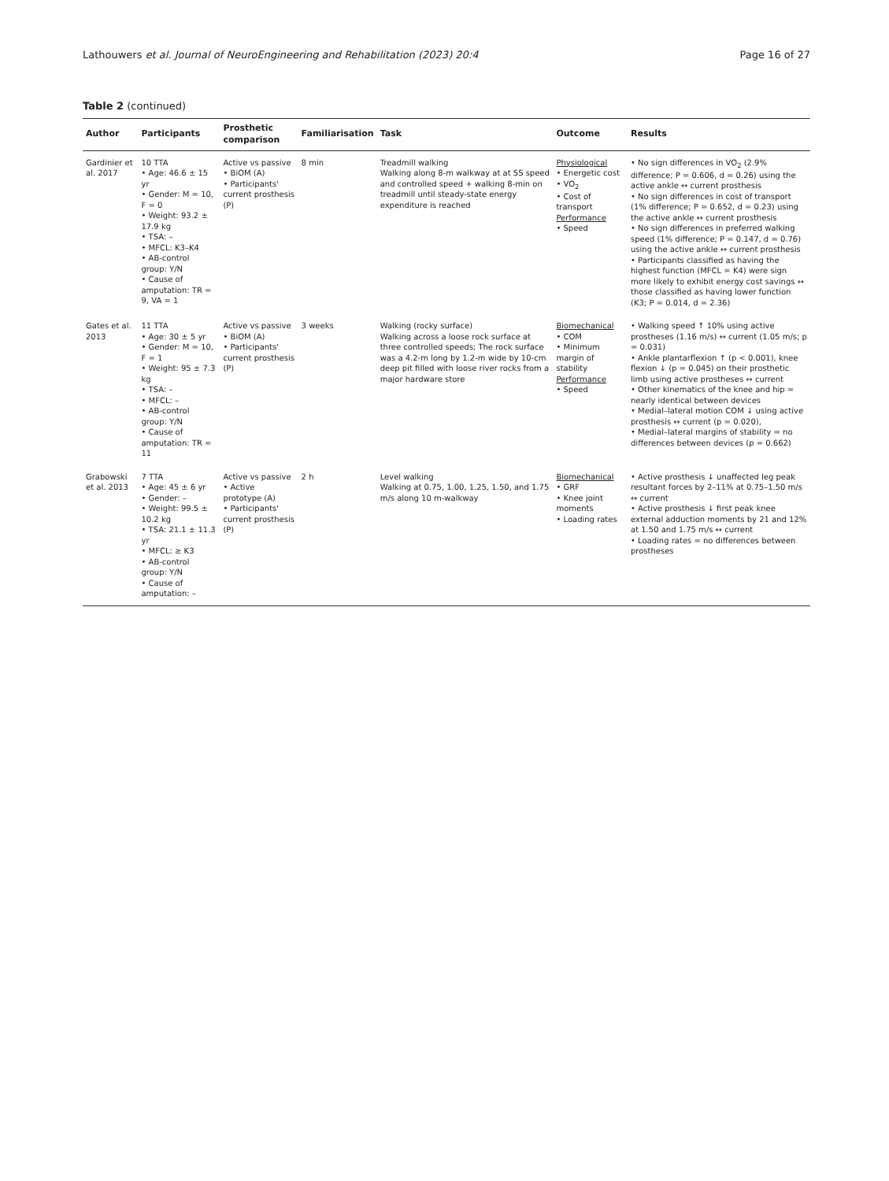Lathouwers et al. Journal of NeuroEngineering and Rehabilitation (2023) 20:4 Page 16 of 27
Table 2 (continued)
| Author | Participants | Prosthetic comparison | Familiarisation | Task | Outcome | Results |
| --- | --- | --- | --- | --- | --- | --- |
| Gardinier et al. 2017 | 10 TTA • Age: 46.6 ± 15 yr • Gender: M = 10, F = 0 • Weight: 93.2 ± 17.9 kg • TSA: – • MFCL: K3–K4 • AB-control group: Y /N • Cause of amputation: TR = 9, VA = 1 | Active vs passive • BiOM (A) • Participants' current prosthesis (P) | 8 min | Treadmill walking Walking along 8-m walkway at at SS speed and controlled speed + walking 8-min on treadmill until steady-state energy expenditure is reached | Physiological • Energetic cost • VO<sub>2</sub> • Cost of transport Performance • Speed | • No sign differences in VO<sub>2</sub> (2.9% difference; P = 0.606, d = 0.26) using the active ankle ↔ current prosthesis • No sign differences in cost of transport (1% difference; P = 0.652, d = 0.23) using the active ankle ↔ current prosthesis • No sign differences in preferred walking speed (1% difference; P = 0.147, d = 0.76) using the active ankle ↔ current prosthesis • Participants classified as having the highest function (MFCL = K4) were sign more likely to exhibit energy cost savings ↔ those classified as having lower function (K3; P = 0.014, d = 2.36) |
| Gates et al. 2013 | 11 TTA • Age: 30 ± 5 yr • Gender: M = 10, F = 1 • Weight: 95 ± 7.3 kg • TSA: – • MFCL: – • AB-control group: Y/ N • Cause of amputation: TR = 11 | Active vs passive • BiOM (A) • Participants' current prosthesis (P) | 3 weeks | Walking (rocky surface) Walking across a loose rock surface at three controlled speeds; The rock surface was a 4.2-m long by 1.2-m wide by 10-cm deep pit filled with loose river rocks from a major hardware store | Biomechanical • COM • Minimum margin of stability Performance • Speed | • Walking speed ↑ 10% using active prostheses (1.16 m/s) ↔ current (1.05 m/s; p = 0.031) • Ankle plantarflexion ↑ (p < 0.001), knee flexion ↓ (p = 0.045) on their prosthetic limb using active prostheses ↔ current • Other kinematics of the knee and hip = nearly identical between devices • Medial–lateral motion COM ↓ using active prosthesis ↔ current (p = 0.020), • Medial–lateral margins of stability = no differences between devices (p = 0.662) |
| Grabowski et al. 2013 | 7 TTA • Age: 45 ± 6 yr • Gender: – • Weight: 99.5 ± 10.2 kg • TSA: 21.1 ± 11.3 yr • MFCL: ≥ K3 • AB-control group: Y/ N • Cause of amputation: – | Active vs passive • Active prototype (A) • Participants' current prosthesis (P) | 2 h | Level walking Walking at 0.75, 1.00, 1.25, 1.50, and 1.75 m/s along 10 m-walkway | Biomechanical • GRF • Knee joint moments • Loading rates | • Active prosthesis ↓ unaffected leg peak resultant forces by 2–11% at 0.75–1.50 m/s ↔ current • Active prosthesis ↓ first peak knee external adduction moments by 21 and 12% at 1.50 and 1.75 m/s ↔ current • Loading rates = no differences between prostheses |